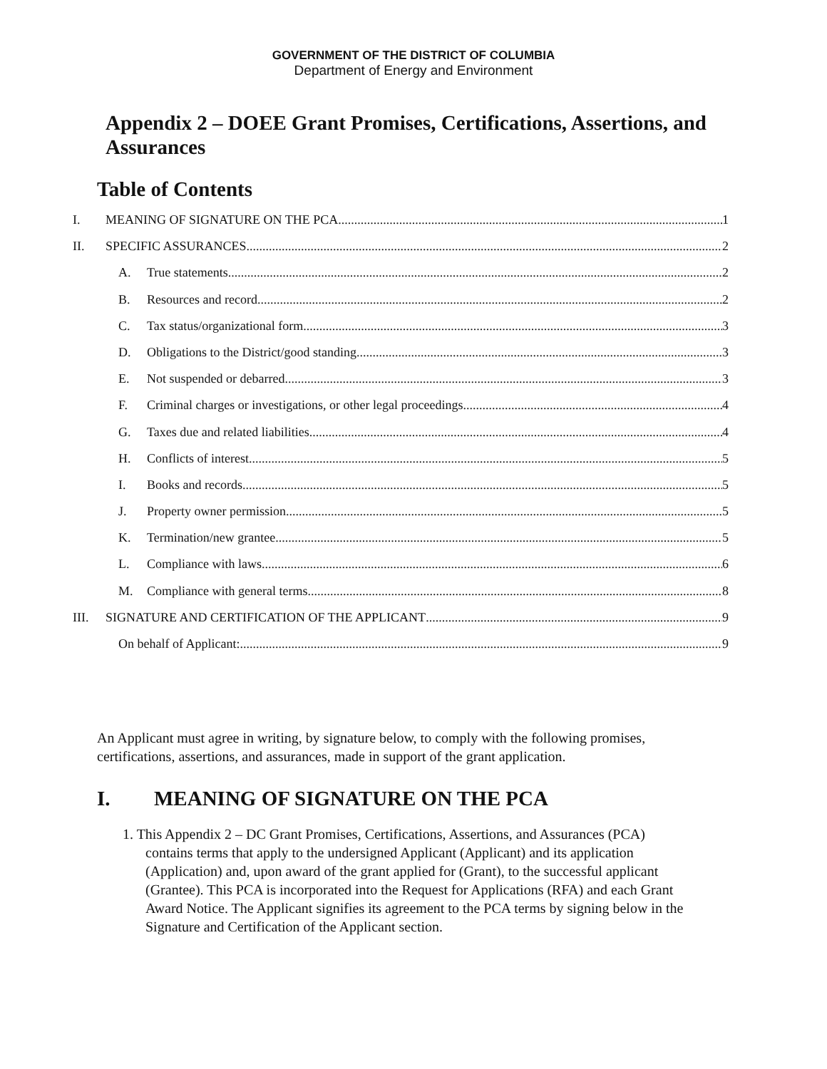GOVERNMENT OF THE DISTRICT OF COLUMBIA
Department of Energy and Environment
Appendix 2 – DOEE Grant Promises, Certifications, Assertions, and Assurances
Table of Contents
I. MEANING OF SIGNATURE ON THE PCA 1
II. SPECIFIC ASSURANCES 2
A. True statements 2
B. Resources and record 2
C. Tax status/organizational form 3
D. Obligations to the District/good standing 3
E. Not suspended or debarred 3
F. Criminal charges or investigations, or other legal proceedings 4
G. Taxes due and related liabilities 4
H. Conflicts of interest 5
I. Books and records 5
J. Property owner permission 5
K. Termination/new grantee 5
L. Compliance with laws 6
M. Compliance with general terms 8
III. SIGNATURE AND CERTIFICATION OF THE APPLICANT 9
On behalf of Applicant: 9
An Applicant must agree in writing, by signature below, to comply with the following promises, certifications, assertions, and assurances, made in support of the grant application.
I. MEANING OF SIGNATURE ON THE PCA
1. This Appendix 2 – DC Grant Promises, Certifications, Assertions, and Assurances (PCA) contains terms that apply to the undersigned Applicant (Applicant) and its application (Application) and, upon award of the grant applied for (Grant), to the successful applicant (Grantee). This PCA is incorporated into the Request for Applications (RFA) and each Grant Award Notice. The Applicant signifies its agreement to the PCA terms by signing below in the Signature and Certification of the Applicant section.